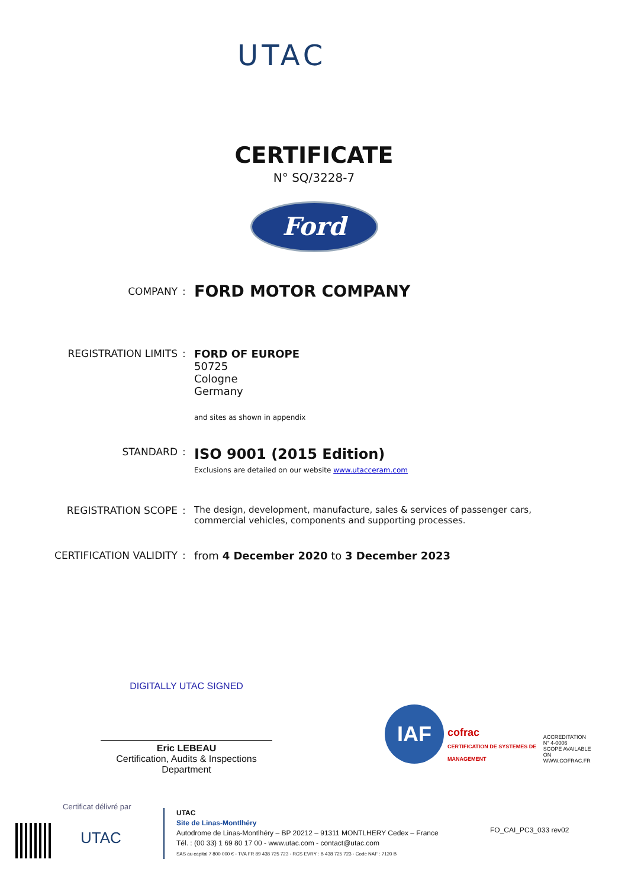UTAC
CERTIFICATE
N° SQ/3228-7
Ford
COMPANY :
FORD MOTOR COMPANY
REGISTRATION LIMITS : FORD OF EUROPE
50725
Cologne
Germany
and sites as shown in appendix
STANDARD :
ISO 9001 (2015 Edition)
Exclusions are detailed on our website www.utacceram.com
REGISTRATION SCOPE : The design, development, manufacture, sales & services of passenger cars, commercial vehicles, components and supporting processes.
CERTIFICATION VALIDITY : from 4 December 2020 to 3 December 2023
DIGITALLY UTAC SIGNED
Eric LEBEAU
Certification, Audits & Inspections
Department
IAF
cofrac
CERTIFICATION DE SYSTEMES DE MANAGEMENT
ACCREDITATION N° 4-0006
SCOPE AVAILABLE ON
WWW.COFRAC.FR
Certificat délivré par
UTAC
UTAC
Site de Linas-Montlhéry
Autodrome de Linas-Montlhéry – BP 20212 – 91311 MONTLHERY Cedex – France
Tél. : (00 33) 1 69 80 17 00 - www.utac.com - contact@utac.com
SAS au capital 7 800 000 € - TVA FR 89 438 725 723 - RCS EVRY : B 438 725 723 - Code NAF : 7120 B
FO_CAI_PC3_033 rev02